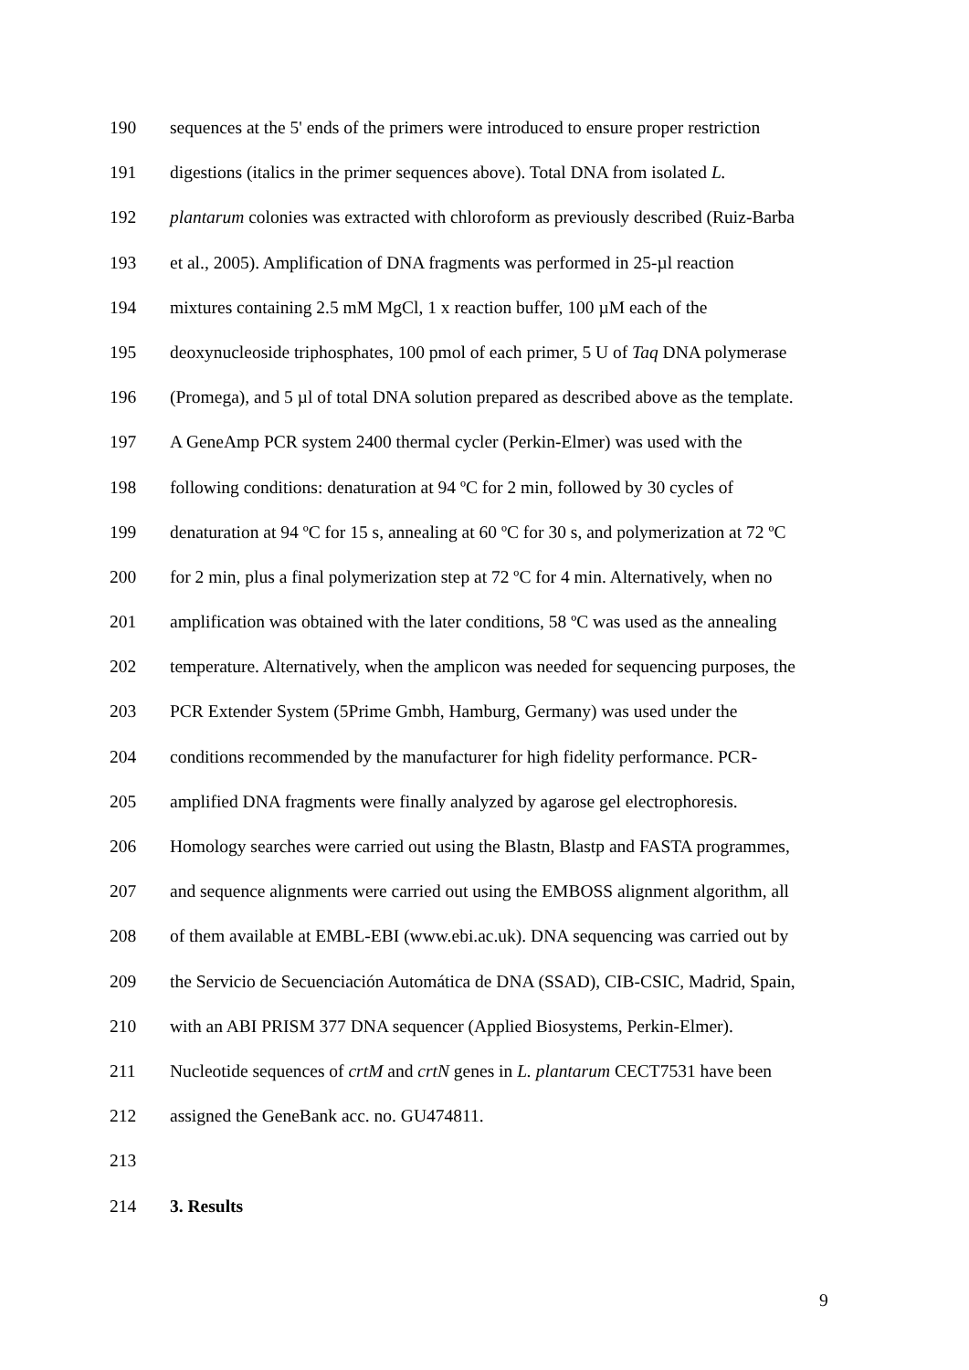190 sequences at the 5' ends of the primers were introduced to ensure proper restriction
191 digestions (italics in the primer sequences above). Total DNA from isolated L.
192 plantarum colonies was extracted with chloroform as previously described (Ruiz-Barba
193 et al., 2005). Amplification of DNA fragments was performed in 25-µl reaction
194 mixtures containing 2.5 mM MgCl, 1 x reaction buffer, 100 µM each of the
195 deoxynucleoside triphosphates, 100 pmol of each primer, 5 U of Taq DNA polymerase
196 (Promega), and 5 µl of total DNA solution prepared as described above as the template.
197 A GeneAmp PCR system 2400 thermal cycler (Perkin-Elmer) was used with the
198 following conditions: denaturation at 94 ºC for 2 min, followed by 30 cycles of
199 denaturation at 94 ºC for 15 s, annealing at 60 ºC for 30 s, and polymerization at 72 ºC
200 for 2 min, plus a final polymerization step at 72 ºC for 4 min. Alternatively, when no
201 amplification was obtained with the later conditions, 58 ºC was used as the annealing
202 temperature. Alternatively, when the amplicon was needed for sequencing purposes, the
203 PCR Extender System (5Prime Gmbh, Hamburg, Germany) was used under the
204 conditions recommended by the manufacturer for high fidelity performance. PCR-
205 amplified DNA fragments were finally analyzed by agarose gel electrophoresis.
206 Homology searches were carried out using the Blastn, Blastp and FASTA programmes,
207 and sequence alignments were carried out using the EMBOSS alignment algorithm, all
208 of them available at EMBL-EBI (www.ebi.ac.uk). DNA sequencing was carried out by
209 the Servicio de Secuenciación Automática de DNA (SSAD), CIB-CSIC, Madrid, Spain,
210 with an ABI PRISM 377 DNA sequencer (Applied Biosystems, Perkin-Elmer).
211 Nucleotide sequences of crtM and crtN genes in L. plantarum CECT7531 have been
212 assigned the GeneBank acc. no. GU474811.
213
214 3. Results
9